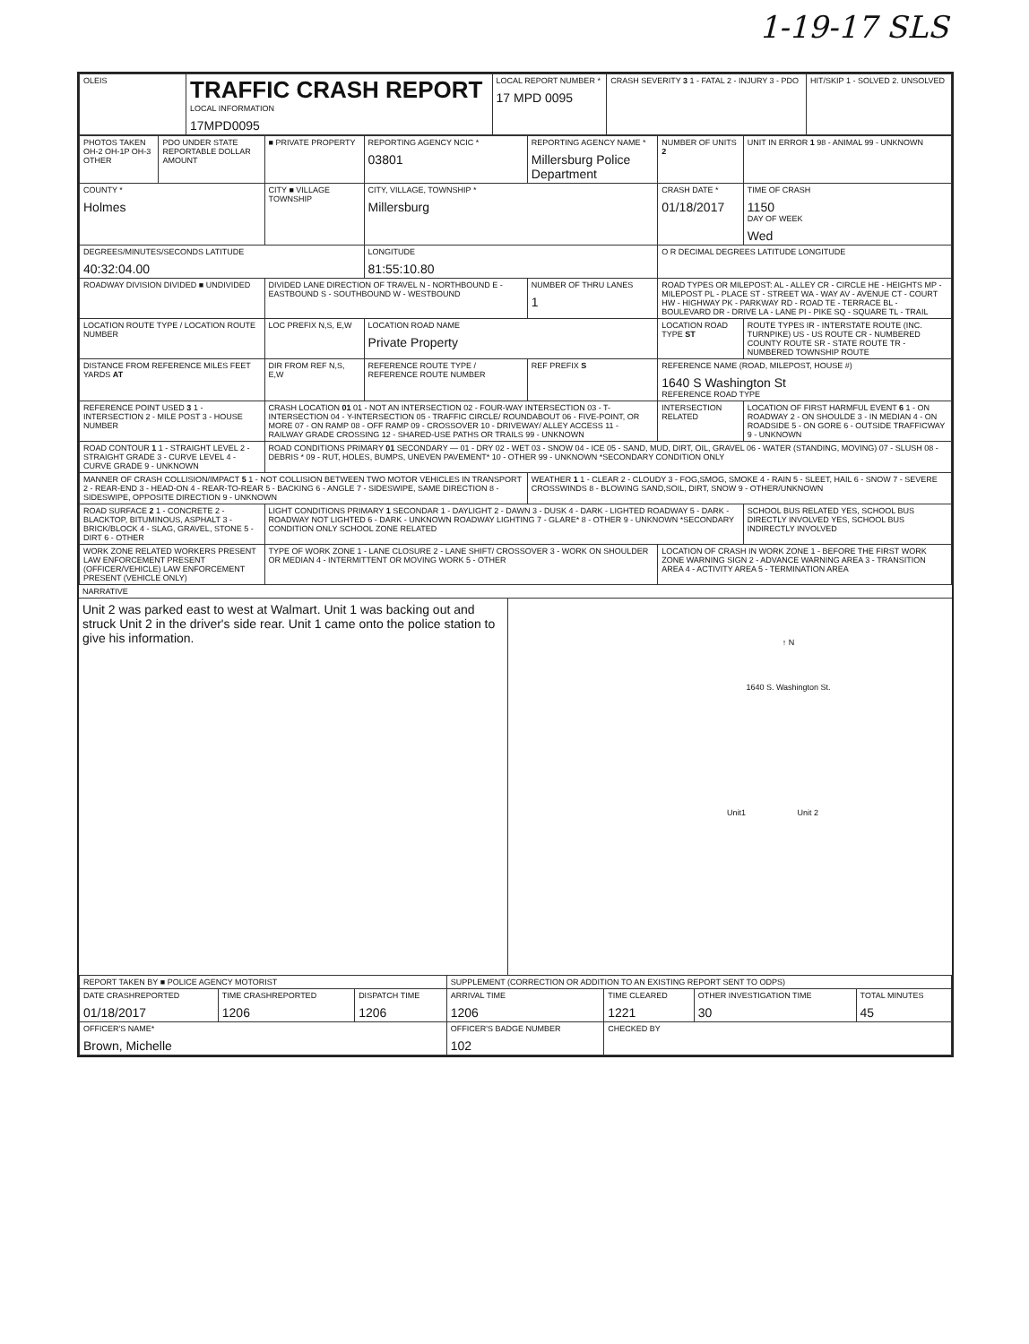1-19-17 SLS
| OLEIS | TRAFFIC CRASH REPORT LOCAL INFORMATION 17MPD0095 | LOCAL REPORT NUMBER * 17 MPD 0095 | CRASH SEVERITY 3 1 - FATAL 2 - INJURY 3 - PDO | HIT/SKIP 1 - SOLVED 2. UNSOLVED |
| PHOTOS TAKEN OH-2 OH-1P OH-3 OTHER | PDO UNDER STATE REPORTABLE DOLLAR AMOUNT | ■ PRIVATE PROPERTY | REPORTING AGENCY NCIC * 03801 | REPORTING AGENCY NAME * Millersburg Police Department | NUMBER OF UNITS 2 | UNIT IN ERROR 1 98 - ANIMAL 99 - UNKNOWN |
| COUNTY * Holmes | | CITY ■ VILLAGE TOWNSHIP | CITY, VILLAGE, TOWNSHIP * Millersburg | | CRASH DATE * 01/18/2017 | TIME OF CRASH 1150 DAY OF WEEK Wed |
| DEGREES/MINUTES/SECONDS LATITUDE 40:32:04.00 | | | LONGITUDE 81:55:10.80 | | O R DECIMAL DEGREES LATITUDE LONGITUDE | |
| ROADWAY DIVISION DIVIDED ■ UNDIVIDED | | DIVIDED LANE DIRECTION OF TRAVEL N - NORTHBOUND E - EASTBOUND S - SOUTHBOUND W - WESTBOUND | | NUMBER OF THRU LANES 1 | ROAD TYPES OR MILEPOST: AL - ALLEY CR - CIRCLE HE - HEIGHTS MP - MILEPOST PL - PLACE ST - STREET WA - WAY AV - AVENUE CT - COURT HW - HIGHWAY PK - PARKWAY RD - ROAD TE - TERRACE BL - BOULEVARD DR - DRIVE LA - LANE PI - PIKE SQ - SQUARE TL - TRAIL | |
| LOCATION ROUTE TYPE / LOCATION ROUTE NUMBER | | LOC PREFIX N,S, E,W | LOCATION ROAD NAME Private Property | | LOCATION ROAD TYPE ST | ROUTE TYPES IR - INTERSTATE ROUTE (INC. TURNPIKE) US - US ROUTE CR - NUMBERED COUNTY ROUTE SR - STATE ROUTE TR - NUMBERED TOWNSHIP ROUTE |
| DISTANCE FROM REFERENCE MILES FEET YARDS AT | | DIR FROM REF N,S, E,W | REFERENCE ROUTE TYPE / REFERENCE ROUTE NUMBER | REF PREFIX S | REFERENCE NAME (ROAD, MILEPOST, HOUSE #) 1640 S Washington St REFERENCE ROAD TYPE | |
| REFERENCE POINT USED 3 1 - INTERSECTION 2 - MILE POST 3 - HOUSE NUMBER | | CRASH LOCATION 01 01 - NOT AN INTERSECTION 02 - FOUR-WAY INTERSECTION 03 - T-INTERSECTION 04 - Y-INTERSECTION 05 - TRAFFIC CIRCLE/ ROUNDABOUT 06 - FIVE-POINT, OR MORE 07 - ON RAMP 08 - OFF RAMP 09 - CROSSOVER 10 - DRIVEWAY/ ALLEY ACCESS 11 - RAILWAY GRADE CROSSING 12 - SHARED-USE PATHS OR TRAILS 99 - UNKNOWN | | | INTERSECTION RELATED | LOCATION OF FIRST HARMFUL EVENT 6 1 - ON ROADWAY 2 - ON SHOULDE 3 - IN MEDIAN 4 - ON ROADSIDE 5 - ON GORE 6 - OUTSIDE TRAFFICWAY 9 - UNKNOWN |
| ROAD CONTOUR 1 1 - STRAIGHT LEVEL 2 - STRAIGHT GRADE 3 - CURVE LEVEL 4 - CURVE GRADE 9 - UNKNOWN | | ROAD CONDITIONS PRIMARY 01 SECONDARY — 01 - DRY 02 - WET 03 - SNOW 04 - ICE 05 - SAND, MUD, DIRT, OIL, GRAVEL 06 - WATER (STANDING, MOVING) 07 - SLUSH 08 - DEBRIS * 09 - RUT, HOLES, BUMPS, UNEVEN PAVEMENT* 10 - OTHER 99 - UNKNOWN *SECONDARY CONDITION ONLY | | | | |
| MANNER OF CRASH COLLISION/IMPACT 5 1 - NOT COLLISION BETWEEN TWO MOTOR VEHICLES IN TRANSPORT 2 - REAR-END 3 - HEAD-ON 4 - REAR-TO-REAR 5 - BACKING 6 - ANGLE 7 - SIDESWIPE, SAME DIRECTION 8 - SIDESWIPE, OPPOSITE DIRECTION 9 - UNKNOWN | | | | WEATHER 1 1 - CLEAR 2 - CLOUDY 3 - FOG,SMOG, SMOKE 4 - RAIN 5 - SLEET, HAIL 6 - SNOW 7 - SEVERE CROSSWINDS 8 - BLOWING SAND,SOIL, DIRT, SNOW 9 - OTHER/UNKNOWN | | |
| ROAD SURFACE 2 1 - CONCRETE 2 - BLACKTOP, BITUMINOUS, ASPHALT 3 - BRICK/BLOCK 4 - SLAG, GRAVEL, STONE 5 - DIRT 6 - OTHER | | LIGHT CONDITIONS PRIMARY 1 SECONDAR 1 - DAYLIGHT 2 - DAWN 3 - DUSK 4 - DARK - LIGHTED ROADWAY 5 - DARK - ROADWAY NOT LIGHTED 6 - DARK - UNKNOWN ROADWAY LIGHTING 7 - GLARE* 8 - OTHER 9 - UNKNOWN *SECONDARY CONDITION ONLY SCHOOL ZONE RELATED | | | | SCHOOL BUS RELATED YES, SCHOOL BUS DIRECTLY INVOLVED YES, SCHOOL BUS INDIRECTLY INVOLVED |
| WORK ZONE RELATED WORKERS PRESENT LAW ENFORCEMENT PRESENT (OFFICER/VEHICLE) LAW ENFORCEMENT PRESENT (VEHICLE ONLY) | | TYPE OF WORK ZONE 1 - LANE CLOSURE 2 - LANE SHIFT/ CROSSOVER 3 - WORK ON SHOULDER OR MEDIAN 4 - INTERMITTENT OR MOVING WORK 5 - OTHER | | | LOCATION OF CRASH IN WORK ZONE 1 - BEFORE THE FIRST WORK ZONE WARNING SIGN 2 - ADVANCE WARNING AREA 3 - TRANSITION AREA 4 - ACTIVITY AREA 5 - TERMINATION AREA | |
NARRATIVE
Unit 2 was parked east to west at Walmart. Unit 1 was backing out and struck Unit 2 in the driver's side rear. Unit 1 came onto the police station to give his information.
↑ N
1640 S. Washington St.
Unit1 Unit 2
| REPORT TAKEN BY ■ POLICE AGENCY MOTORIST | | | SUPPLEMENT (CORRECTION OR ADDITION TO AN EXISTING REPORT SENT TO ODPS) | | | |
| DATE CRASHREPORTED 01/18/2017 | TIME CRASHREPORTED 1206 | DISPATCH TIME 1206 | ARRIVAL TIME 1206 | TIME CLEARED 1221 | OTHER INVESTIGATION TIME 30 | TOTAL MINUTES 45 |
| OFFICER'S NAME* Brown, Michelle | | | OFFICER'S BADGE NUMBER 102 | CHECKED BY | | |